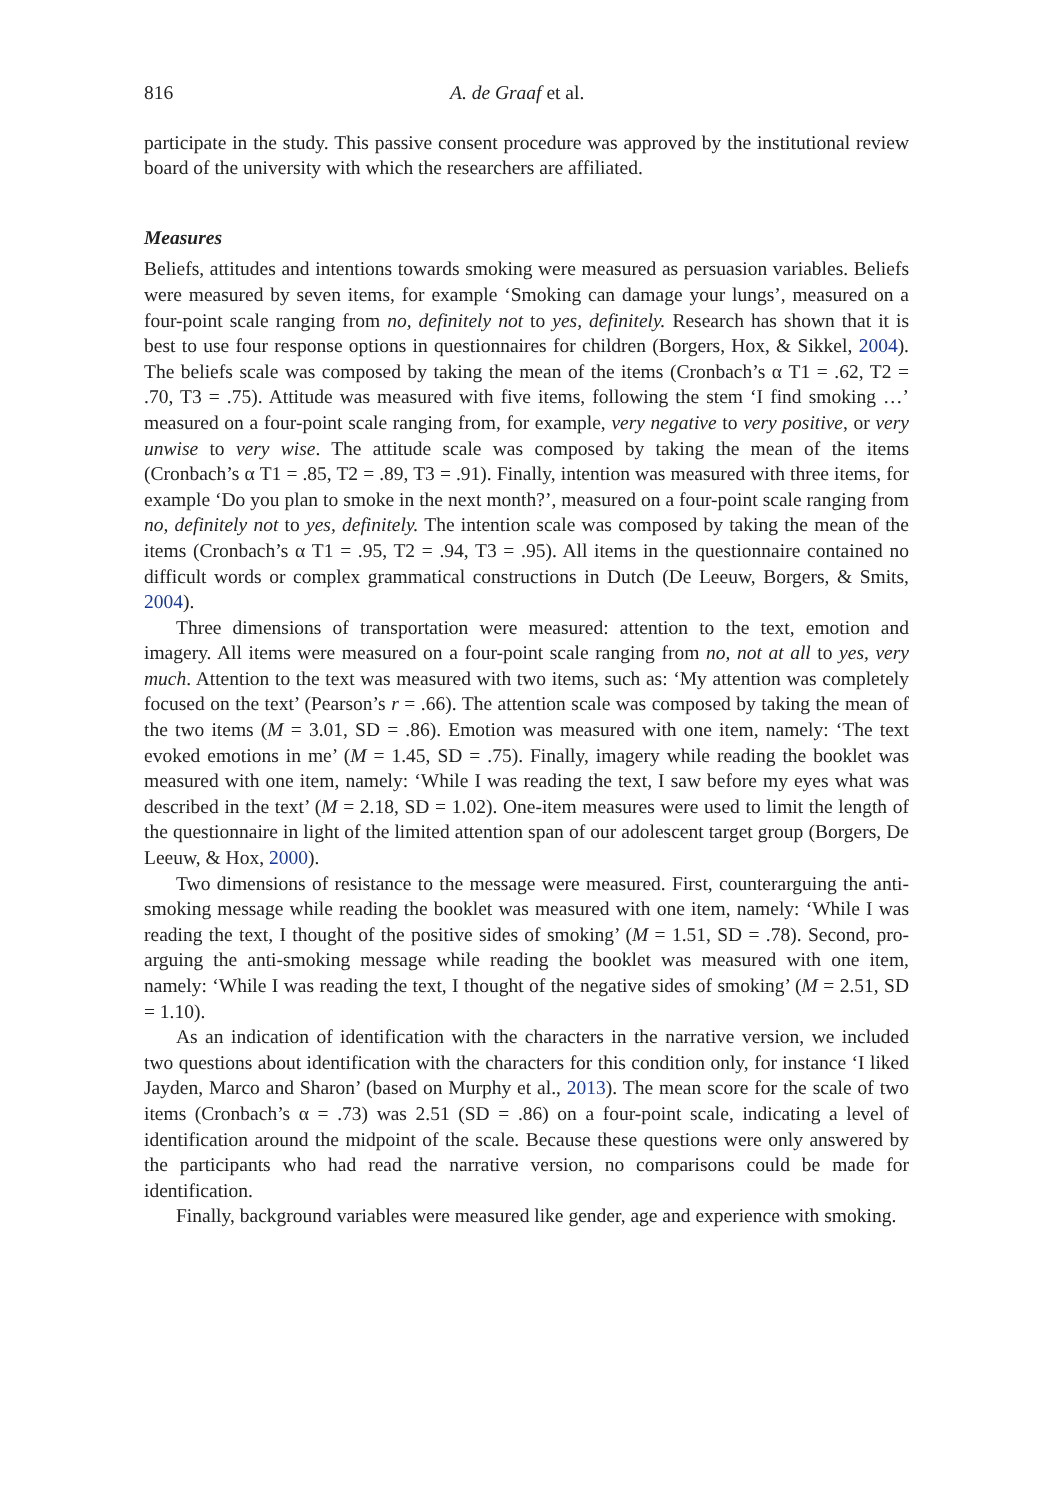816 A. de Graaf et al.
participate in the study. This passive consent procedure was approved by the institutional review board of the university with which the researchers are affiliated.
Measures
Beliefs, attitudes and intentions towards smoking were measured as persuasion variables. Beliefs were measured by seven items, for example ‘Smoking can damage your lungs’, measured on a four-point scale ranging from no, definitely not to yes, definitely. Research has shown that it is best to use four response options in questionnaires for children (Borgers, Hox, & Sikkel, 2004). The beliefs scale was composed by taking the mean of the items (Cronbach’s α T1 = .62, T2 = .70, T3 = .75). Attitude was measured with five items, following the stem ‘I find smoking …’ measured on a four-point scale ranging from, for example, very negative to very positive, or very unwise to very wise. The attitude scale was composed by taking the mean of the items (Cronbach’s α T1 = .85, T2 = .89, T3 = .91). Finally, intention was measured with three items, for example ‘Do you plan to smoke in the next month?’, measured on a four-point scale ranging from no, definitely not to yes, definitely. The intention scale was composed by taking the mean of the items (Cronbach’s α T1 = .95, T2 = .94, T3 = .95). All items in the questionnaire contained no difficult words or complex grammatical constructions in Dutch (De Leeuw, Borgers, & Smits, 2004).
Three dimensions of transportation were measured: attention to the text, emotion and imagery. All items were measured on a four-point scale ranging from no, not at all to yes, very much. Attention to the text was measured with two items, such as: ‘My attention was completely focused on the text’ (Pearson’s r = .66). The attention scale was composed by taking the mean of the two items (M = 3.01, SD = .86). Emotion was measured with one item, namely: ‘The text evoked emotions in me’ (M = 1.45, SD = .75). Finally, imagery while reading the booklet was measured with one item, namely: ‘While I was reading the text, I saw before my eyes what was described in the text’ (M = 2.18, SD = 1.02). One-item measures were used to limit the length of the questionnaire in light of the limited attention span of our adolescent target group (Borgers, De Leeuw, & Hox, 2000).
Two dimensions of resistance to the message were measured. First, counterarguing the anti-smoking message while reading the booklet was measured with one item, namely: ‘While I was reading the text, I thought of the positive sides of smoking’ (M = 1.51, SD = .78). Second, pro-arguing the anti-smoking message while reading the booklet was measured with one item, namely: ‘While I was reading the text, I thought of the negative sides of smoking’ (M = 2.51, SD = 1.10).
As an indication of identification with the characters in the narrative version, we included two questions about identification with the characters for this condition only, for instance ‘I liked Jayden, Marco and Sharon’ (based on Murphy et al., 2013). The mean score for the scale of two items (Cronbach’s α = .73) was 2.51 (SD = .86) on a four-point scale, indicating a level of identification around the midpoint of the scale. Because these questions were only answered by the participants who had read the narrative version, no comparisons could be made for identification.
Finally, background variables were measured like gender, age and experience with smoking.